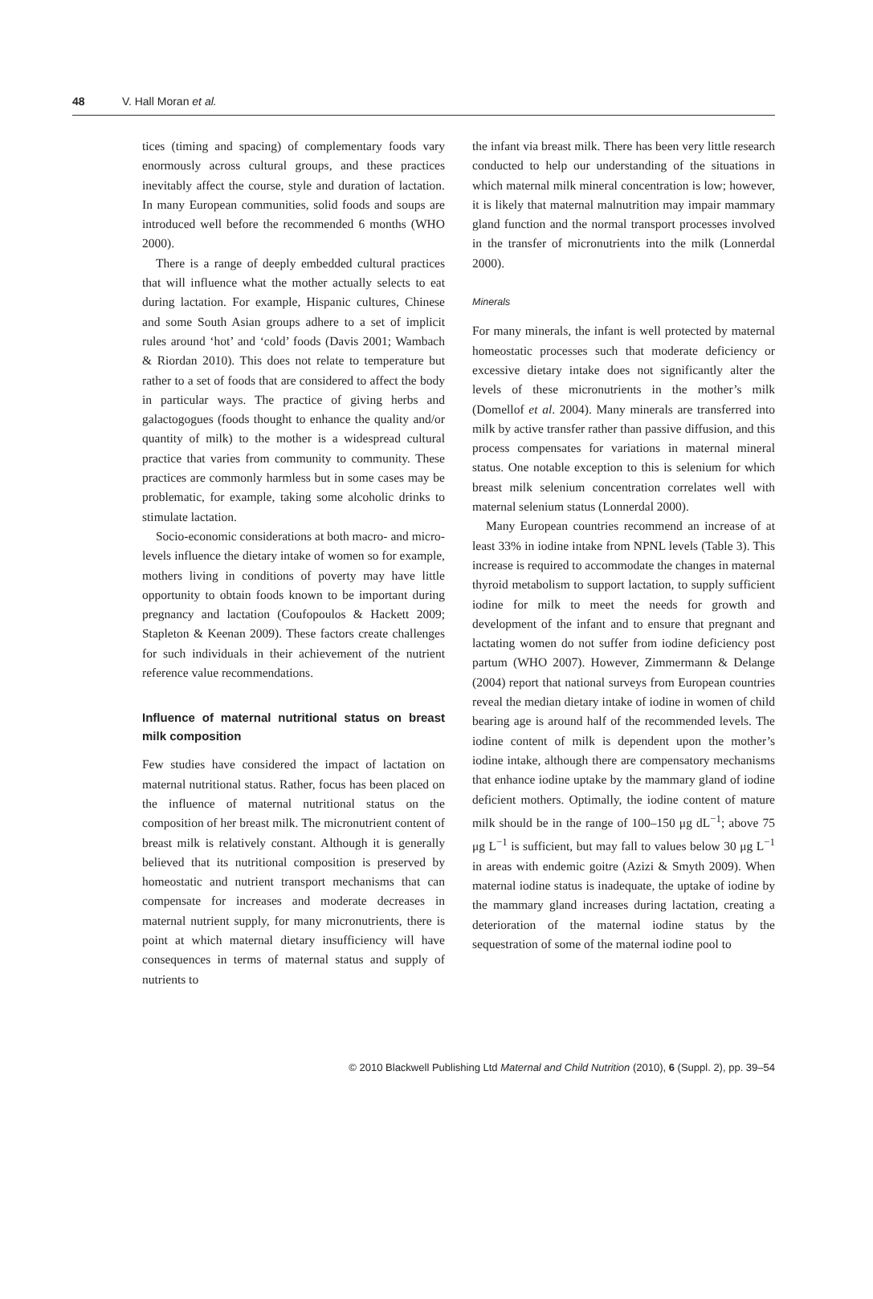48 V. Hall Moran et al.
tices (timing and spacing) of complementary foods vary enormously across cultural groups, and these practices inevitably affect the course, style and duration of lactation. In many European communities, solid foods and soups are introduced well before the recommended 6 months (WHO 2000).
There is a range of deeply embedded cultural practices that will influence what the mother actually selects to eat during lactation. For example, Hispanic cultures, Chinese and some South Asian groups adhere to a set of implicit rules around ‘hot’ and ‘cold’ foods (Davis 2001; Wambach & Riordan 2010). This does not relate to temperature but rather to a set of foods that are considered to affect the body in particular ways. The practice of giving herbs and galactogogues (foods thought to enhance the quality and/or quantity of milk) to the mother is a widespread cultural practice that varies from community to community. These practices are commonly harmless but in some cases may be problematic, for example, taking some alcoholic drinks to stimulate lactation.
Socio-economic considerations at both macro- and micro-levels influence the dietary intake of women so for example, mothers living in conditions of poverty may have little opportunity to obtain foods known to be important during pregnancy and lactation (Coufopoulos & Hackett 2009; Stapleton & Keenan 2009). These factors create challenges for such individuals in their achievement of the nutrient reference value recommendations.
Influence of maternal nutritional status on breast milk composition
Few studies have considered the impact of lactation on maternal nutritional status. Rather, focus has been placed on the influence of maternal nutritional status on the composition of her breast milk. The micronutrient content of breast milk is relatively constant. Although it is generally believed that its nutritional composition is preserved by homeostatic and nutrient transport mechanisms that can compensate for increases and moderate decreases in maternal nutrient supply, for many micronutrients, there is point at which maternal dietary insufficiency will have consequences in terms of maternal status and supply of nutrients to
the infant via breast milk. There has been very little research conducted to help our understanding of the situations in which maternal milk mineral concentration is low; however, it is likely that maternal malnutrition may impair mammary gland function and the normal transport processes involved in the transfer of micronutrients into the milk (Lonnerdal 2000).
Minerals
For many minerals, the infant is well protected by maternal homeostatic processes such that moderate deficiency or excessive dietary intake does not significantly alter the levels of these micronutrients in the mother’s milk (Domellof et al. 2004). Many minerals are transferred into milk by active transfer rather than passive diffusion, and this process compensates for variations in maternal mineral status. One notable exception to this is selenium for which breast milk selenium concentration correlates well with maternal selenium status (Lonnerdal 2000).
Many European countries recommend an increase of at least 33% in iodine intake from NPNL levels (Table 3). This increase is required to accommodate the changes in maternal thyroid metabolism to support lactation, to supply sufficient iodine for milk to meet the needs for growth and development of the infant and to ensure that pregnant and lactating women do not suffer from iodine deficiency post partum (WHO 2007). However, Zimmermann & Delange (2004) report that national surveys from European countries reveal the median dietary intake of iodine in women of child bearing age is around half of the recommended levels. The iodine content of milk is dependent upon the mother’s iodine intake, although there are compensatory mechanisms that enhance iodine uptake by the mammary gland of iodine deficient mothers. Optimally, the iodine content of mature milk should be in the range of 100–150 μg dL<sup>−1</sup>; above 75 μg L<sup>−1</sup> is sufficient, but may fall to values below 30 μg L<sup>−1</sup> in areas with endemic goitre (Azizi & Smyth 2009). When maternal iodine status is inadequate, the uptake of iodine by the mammary gland increases during lactation, creating a deterioration of the maternal iodine status by the sequestration of some of the maternal iodine pool to
© 2010 Blackwell Publishing Ltd Maternal and Child Nutrition (2010), 6 (Suppl. 2), pp. 39–54